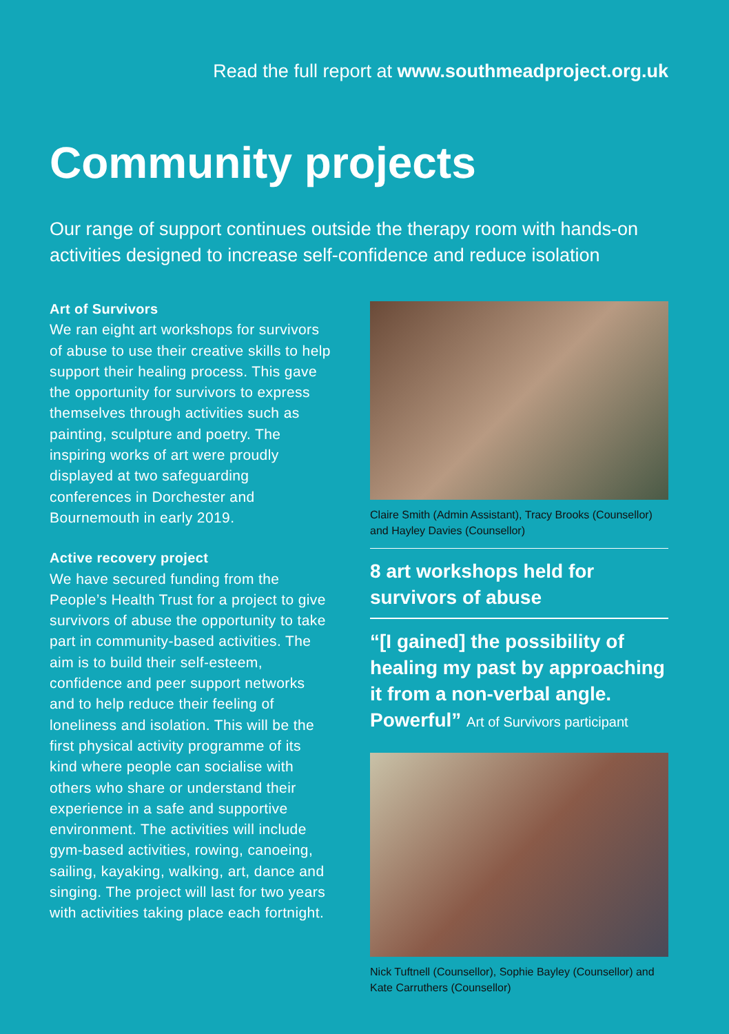Read the full report at www.southmeadproject.org.uk
Community projects
Our range of support continues outside the therapy room with hands-on activities designed to increase self-confidence and reduce isolation
Art of Survivors
We ran eight art workshops for survivors of abuse to use their creative skills to help support their healing process. This gave the opportunity for survivors to express themselves through activities such as painting, sculpture and poetry. The inspiring works of art were proudly displayed at two safeguarding conferences in Dorchester and Bournemouth in early 2019.
Active recovery project
We have secured funding from the People’s Health Trust for a project to give survivors of abuse the opportunity to take part in community-based activities. The aim is to build their self-esteem, confidence and peer support networks and to help reduce their feeling of loneliness and isolation. This will be the first physical activity programme of its kind where people can socialise with others who share or understand their experience in a safe and supportive environment. The activities will include gym-based activities, rowing, canoeing, sailing, kayaking, walking, art, dance and singing. The project will last for two years with activities taking place each fortnight.
Claire Smith (Admin Assistant), Tracy Brooks (Counsellor) and Hayley Davies (Counsellor)
8 art workshops held for survivors of abuse
“[I gained] the possibility of healing my past by approaching it from a non-verbal angle. Powerful” Art of Survivors participant
Nick Tuftnell (Counsellor), Sophie Bayley (Counsellor) and Kate Carruthers (Counsellor)